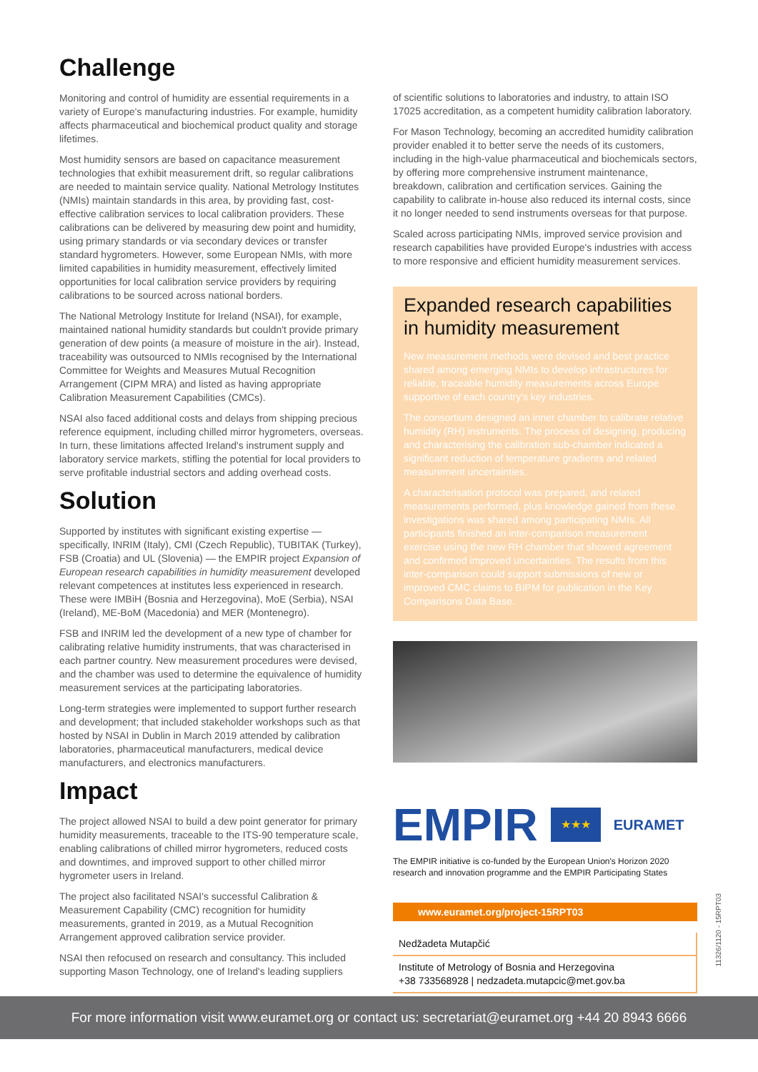Challenge
Monitoring and control of humidity are essential requirements in a variety of Europe's manufacturing industries. For example, humidity affects pharmaceutical and biochemical product quality and storage lifetimes.
Most humidity sensors are based on capacitance measurement technologies that exhibit measurement drift, so regular calibrations are needed to maintain service quality. National Metrology Institutes (NMIs) maintain standards in this area, by providing fast, cost-effective calibration services to local calibration providers. These calibrations can be delivered by measuring dew point and humidity, using primary standards or via secondary devices or transfer standard hygrometers. However, some European NMIs, with more limited capabilities in humidity measurement, effectively limited opportunities for local calibration service providers by requiring calibrations to be sourced across national borders.
The National Metrology Institute for Ireland (NSAI), for example, maintained national humidity standards but couldn't provide primary generation of dew points (a measure of moisture in the air). Instead, traceability was outsourced to NMIs recognised by the International Committee for Weights and Measures Mutual Recognition Arrangement (CIPM MRA) and listed as having appropriate Calibration Measurement Capabilities (CMCs).
NSAI also faced additional costs and delays from shipping precious reference equipment, including chilled mirror hygrometers, overseas. In turn, these limitations affected Ireland's instrument supply and laboratory service markets, stifling the potential for local providers to serve profitable industrial sectors and adding overhead costs.
Solution
Supported by institutes with significant existing expertise — specifically, INRIM (Italy), CMI (Czech Republic), TUBITAK (Turkey), FSB (Croatia) and UL (Slovenia) — the EMPIR project Expansion of European research capabilities in humidity measurement developed relevant competences at institutes less experienced in research. These were IMBiH (Bosnia and Herzegovina), MoE (Serbia), NSAI (Ireland), ME-BoM (Macedonia) and MER (Montenegro).
FSB and INRIM led the development of a new type of chamber for calibrating relative humidity instruments, that was characterised in each partner country. New measurement procedures were devised, and the chamber was used to determine the equivalence of humidity measurement services at the participating laboratories.
Long-term strategies were implemented to support further research and development; that included stakeholder workshops such as that hosted by NSAI in Dublin in March 2019 attended by calibration laboratories, pharmaceutical manufacturers, medical device manufacturers, and electronics manufacturers.
Impact
The project allowed NSAI to build a dew point generator for primary humidity measurements, traceable to the ITS-90 temperature scale, enabling calibrations of chilled mirror hygrometers, reduced costs and downtimes, and improved support to other chilled mirror hygrometer users in Ireland.
The project also facilitated NSAI's successful Calibration & Measurement Capability (CMC) recognition for humidity measurements, granted in 2019, as a Mutual Recognition Arrangement approved calibration service provider.
NSAI then refocused on research and consultancy. This included supporting Mason Technology, one of Ireland's leading suppliers
of scientific solutions to laboratories and industry, to attain ISO 17025 accreditation, as a competent humidity calibration laboratory.
For Mason Technology, becoming an accredited humidity calibration provider enabled it to better serve the needs of its customers, including in the high-value pharmaceutical and biochemicals sectors, by offering more comprehensive instrument maintenance, breakdown, calibration and certification services. Gaining the capability to calibrate in-house also reduced its internal costs, since it no longer needed to send instruments overseas for that purpose.
Scaled across participating NMIs, improved service provision and research capabilities have provided Europe's industries with access to more responsive and efficient humidity measurement services.
Expanded research capabilities in humidity measurement
New measurement methods were devised and best practice shared among emerging NMIs to develop infrastructures for reliable, traceable humidity measurements across Europe supportive of each country's key industries.
The consortium designed an inner chamber to calibrate relative humidity (RH) instruments. The process of designing, producing and characterising the calibration sub-chamber indicated a significant reduction of temperature gradients and related measurement uncertainties.
A characterisation protocol was prepared, and related measurements performed, plus knowledge gained from these investigations was shared among participating NMIs. All participants finished an inter-comparison measurement exercise using the new RH chamber that showed agreement and confirmed improved uncertainties. The results from this inter-comparison could support submissions of new or improved CMC claims to BIPM for publication in the Key Comparisons Data Base.
EMPIR ★★★ EURAMET
The EMPIR initiative is co-funded by the European Union's Horizon 2020 research and innovation programme and the EMPIR Participating States
www.euramet.org/project-15RPT03
Nedžadeta Mutapčić
Institute of Metrology of Bosnia and Herzegovina
+38 733568928 | nedzadeta.mutapcic@met.gov.ba
11326/1120 - 15RPT03
For more information visit www.euramet.org or contact us: secretariat@euramet.org +44 20 8943 6666